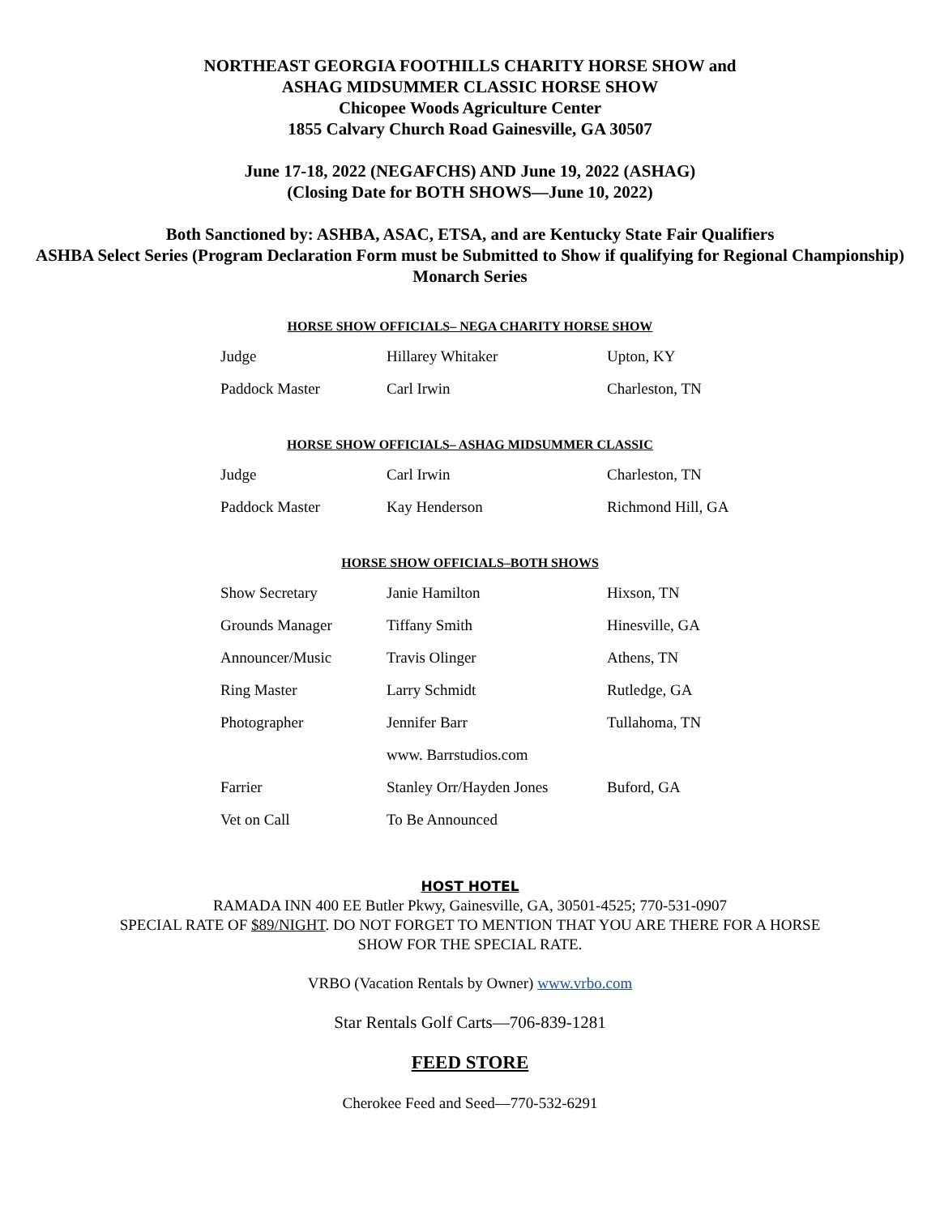NORTHEAST GEORGIA FOOTHILLS CHARITY HORSE SHOW and
ASHAG MIDSUMMER CLASSIC HORSE SHOW
Chicopee Woods Agriculture Center
1855 Calvary Church Road Gainesville, GA 30507
June 17-18, 2022 (NEGAFCHS) AND June 19, 2022 (ASHAG)
(Closing Date for BOTH SHOWS—June 10, 2022)
Both Sanctioned by: ASHBA, ASAC, ETSA, and are Kentucky State Fair Qualifiers
ASHBA Select Series (Program Declaration Form must be Submitted to Show if qualifying for Regional Championship)
Monarch Series
HORSE SHOW OFFICIALS– NEGA CHARITY HORSE SHOW
| Judge | Hillarey Whitaker | Upton, KY |
| Paddock Master | Carl Irwin | Charleston, TN |
HORSE SHOW OFFICIALS– ASHAG MIDSUMMER CLASSIC
| Judge | Carl Irwin | Charleston, TN |
| Paddock Master | Kay Henderson | Richmond Hill, GA |
HORSE SHOW OFFICIALS–BOTH SHOWS
| Show Secretary | Janie Hamilton | Hixson, TN |
| Grounds Manager | Tiffany Smith | Hinesville, GA |
| Announcer/Music | Travis Olinger | Athens, TN |
| Ring Master | Larry Schmidt | Rutledge, GA |
| Photographer | Jennifer Barr | Tullahoma, TN |
| | www. Barrstudios.com | |
| Farrier | Stanley Orr/Hayden Jones | Buford, GA |
| Vet on Call | To Be Announced | |
HOST HOTEL
RAMADA INN 400 EE Butler Pkwy, Gainesville, GA, 30501-4525; 770-531-0907
SPECIAL RATE OF $89/NIGHT. DO NOT FORGET TO MENTION THAT YOU ARE THERE FOR A HORSE
SHOW FOR THE SPECIAL RATE.
VRBO (Vacation Rentals by Owner) www.vrbo.com
Star Rentals Golf Carts—706-839-1281
FEED STORE
Cherokee Feed and Seed—770-532-6291